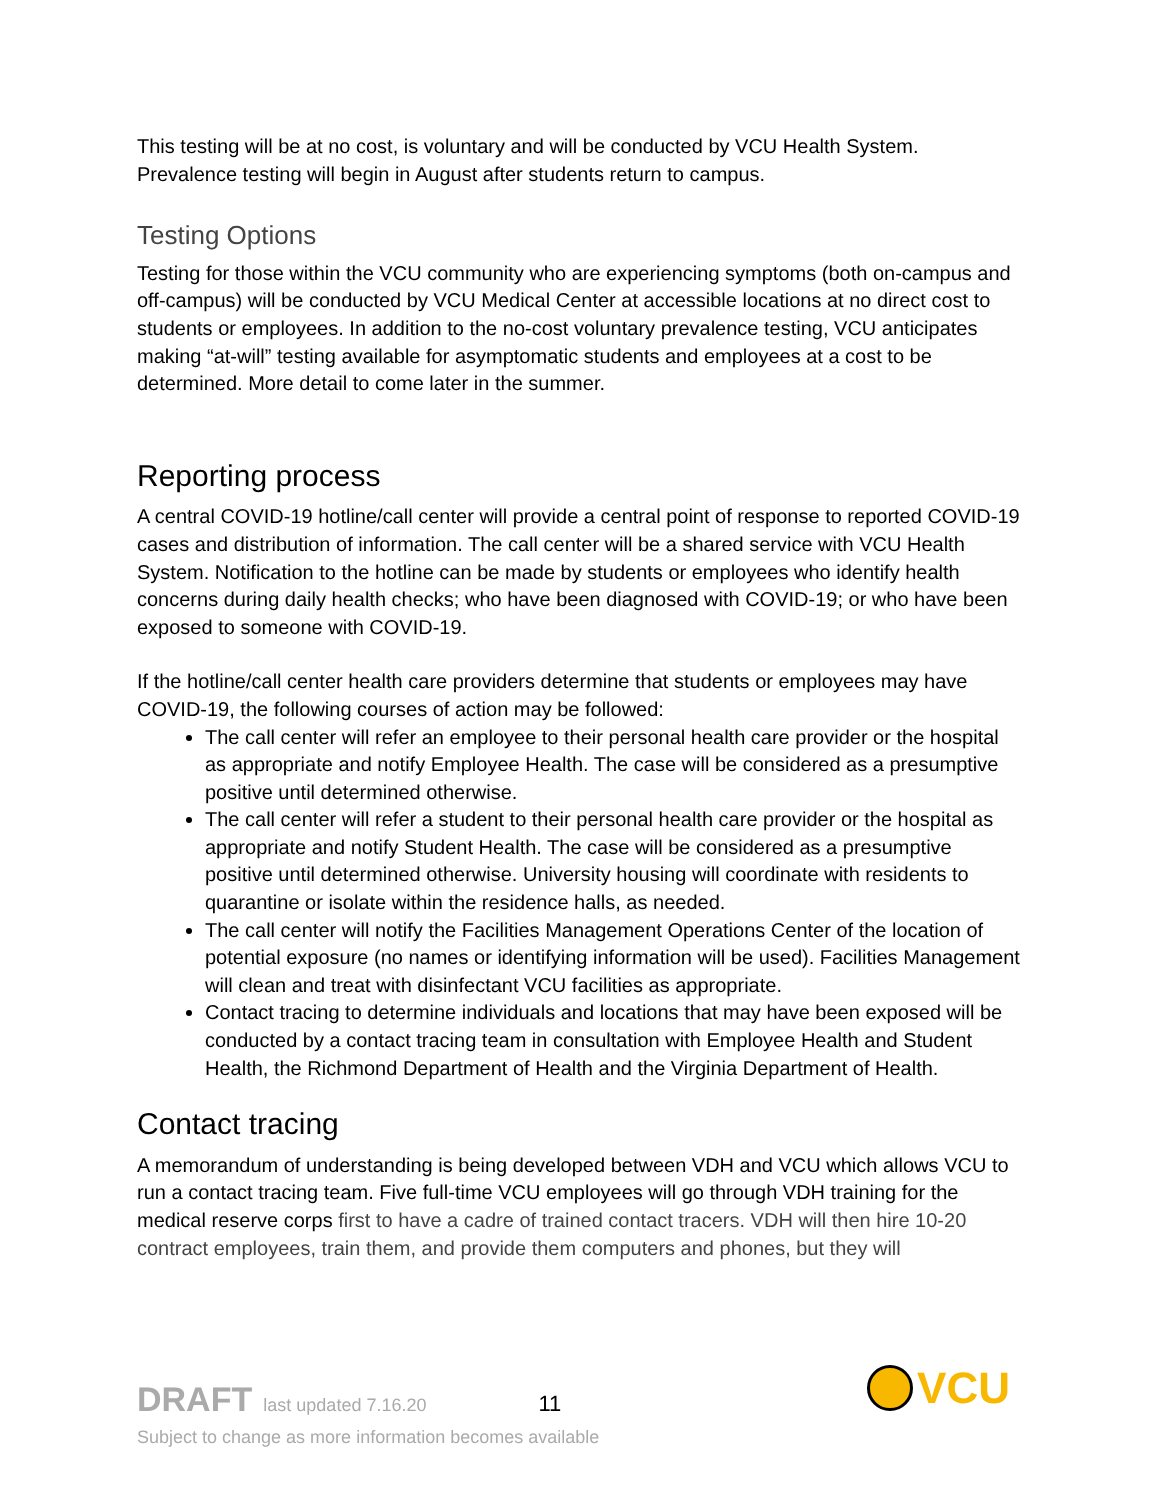This testing will be at no cost, is voluntary and will be conducted by VCU Health System. Prevalence testing will begin in August after students return to campus.
Testing Options
Testing for those within the VCU community who are experiencing symptoms (both on-campus and off-campus) will be conducted by VCU Medical Center at accessible locations at no direct cost to students or employees. In addition to the no-cost voluntary prevalence testing, VCU anticipates making “at-will” testing available for asymptomatic students and employees at a cost to be determined. More detail to come later in the summer.
Reporting process
A central COVID-19 hotline/call center will provide a central point of response to reported COVID-19 cases and distribution of information. The call center will be a shared service with VCU Health System. Notification to the hotline can be made by students or employees who identify health concerns during daily health checks; who have been diagnosed with COVID-19; or who have been exposed to someone with COVID-19.
If the hotline/call center health care providers determine that students or employees may have COVID-19, the following courses of action may be followed:
The call center will refer an employee to their personal health care provider or the hospital as appropriate and notify Employee Health. The case will be considered as a presumptive positive until determined otherwise.
The call center will refer a student to their personal health care provider or the hospital as appropriate and notify Student Health. The case will be considered as a presumptive positive until determined otherwise. University housing will coordinate with residents to quarantine or isolate within the residence halls, as needed.
The call center will notify the Facilities Management Operations Center of the location of potential exposure (no names or identifying information will be used). Facilities Management will clean and treat with disinfectant VCU facilities as appropriate.
Contact tracing to determine individuals and locations that may have been exposed will be conducted by a contact tracing team in consultation with Employee Health and Student Health, the Richmond Department of Health and the Virginia Department of Health.
Contact tracing
A memorandum of understanding is being developed between VDH and VCU which allows VCU to run a contact tracing team. Five full-time VCU employees will go through VDH training for the medical reserve corps first to have a cadre of trained contact tracers. VDH will then hire 10-20 contract employees, train them, and provide them computers and phones, but they will
DRAFT last updated 7.16.20 11 VCU
Subject to change as more information becomes available